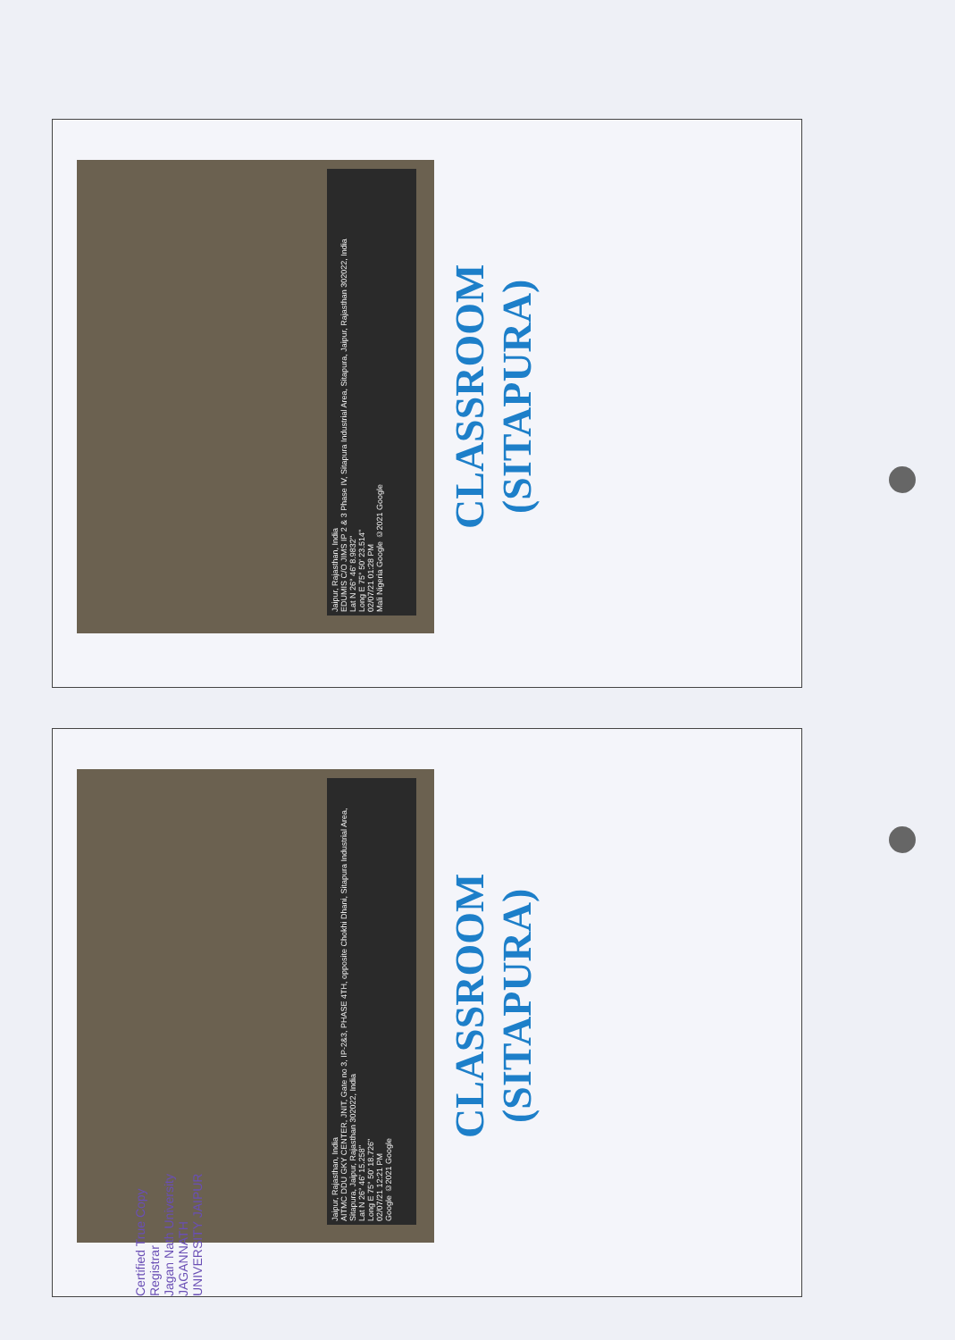Jaipur, Rajasthan, India
EDUMIS C/O JIMS IP 2 & 3 Phase IV, Sitapura Industrial Area, Sitapura, Jaipur, Rajasthan 302022, India
Lat N 26° 46' 8.9832"
Long E 75° 50' 23.514"
02/07/21 01:28 PM
Mali Nigeria Google ©2021 Google
CLASSROOM
(SITAPURA)
Jaipur, Rajasthan, India
AITMC DDU GKY CENTER, JNIT, Gate no 3, IP-2&3, PHASE 4TH, opposite Chokhi Dhani, Sitapura Industrial Area, Sitapura, Jaipur, Rajasthan 302022, India
Lat N 26° 46' 15.258"
Long E 75° 50' 18.726"
02/07/21 12:21 PM
Google ©2021 Google
CLASSROOM
(SITAPURA)
Certified True Copy
Registrar
Jagan Nath University
JAGANNATH UNIVERSITY JAIPUR